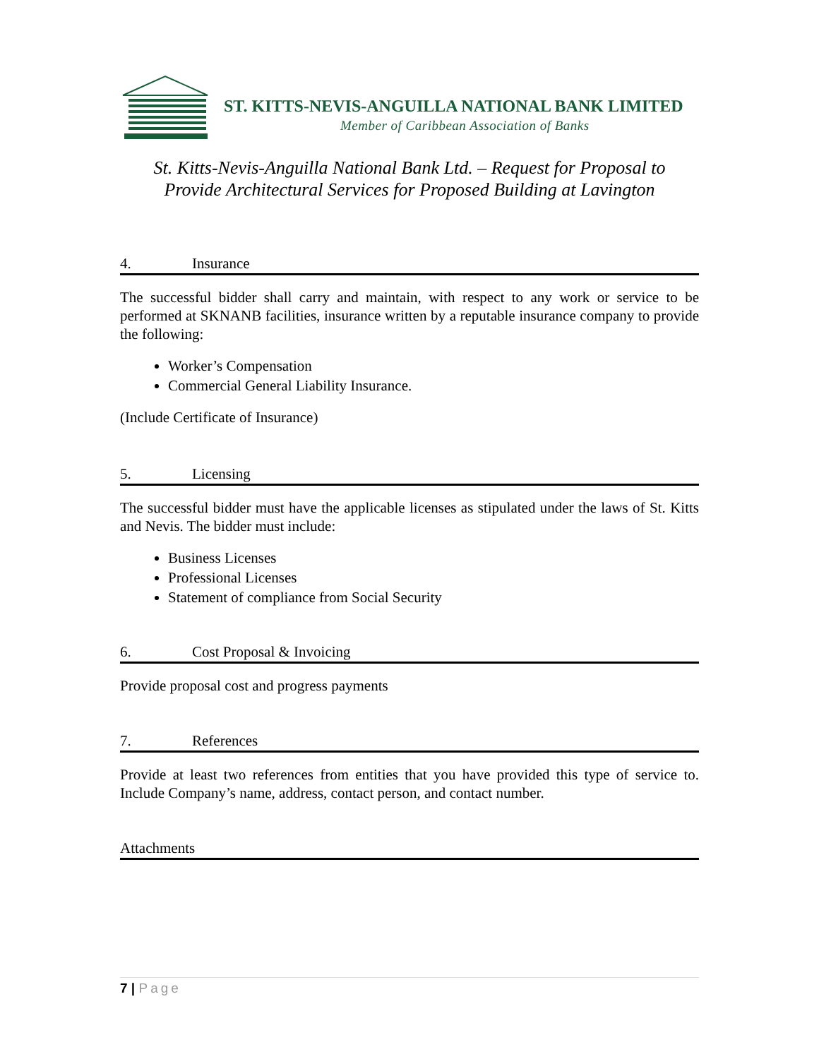ST. KITTS-NEVIS-ANGUILLA NATIONAL BANK LIMITED
Member of Caribbean Association of Banks
St. Kitts-Nevis-Anguilla National Bank Ltd. – Request for Proposal to
Provide Architectural Services for Proposed Building at Lavington
4. Insurance
The successful bidder shall carry and maintain, with respect to any work or service to be performed at SKNANB facilities, insurance written by a reputable insurance company to provide the following:
Worker’s Compensation
Commercial General Liability Insurance.
(Include Certificate of Insurance)
5. Licensing
The successful bidder must have the applicable licenses as stipulated under the laws of St. Kitts and Nevis. The bidder must include:
Business Licenses
Professional Licenses
Statement of compliance from Social Security
6. Cost Proposal & Invoicing
Provide proposal cost and progress payments
7. References
Provide at least two references from entities that you have provided this type of service to. Include Company’s name, address, contact person, and contact number.
Attachments
7 | Page